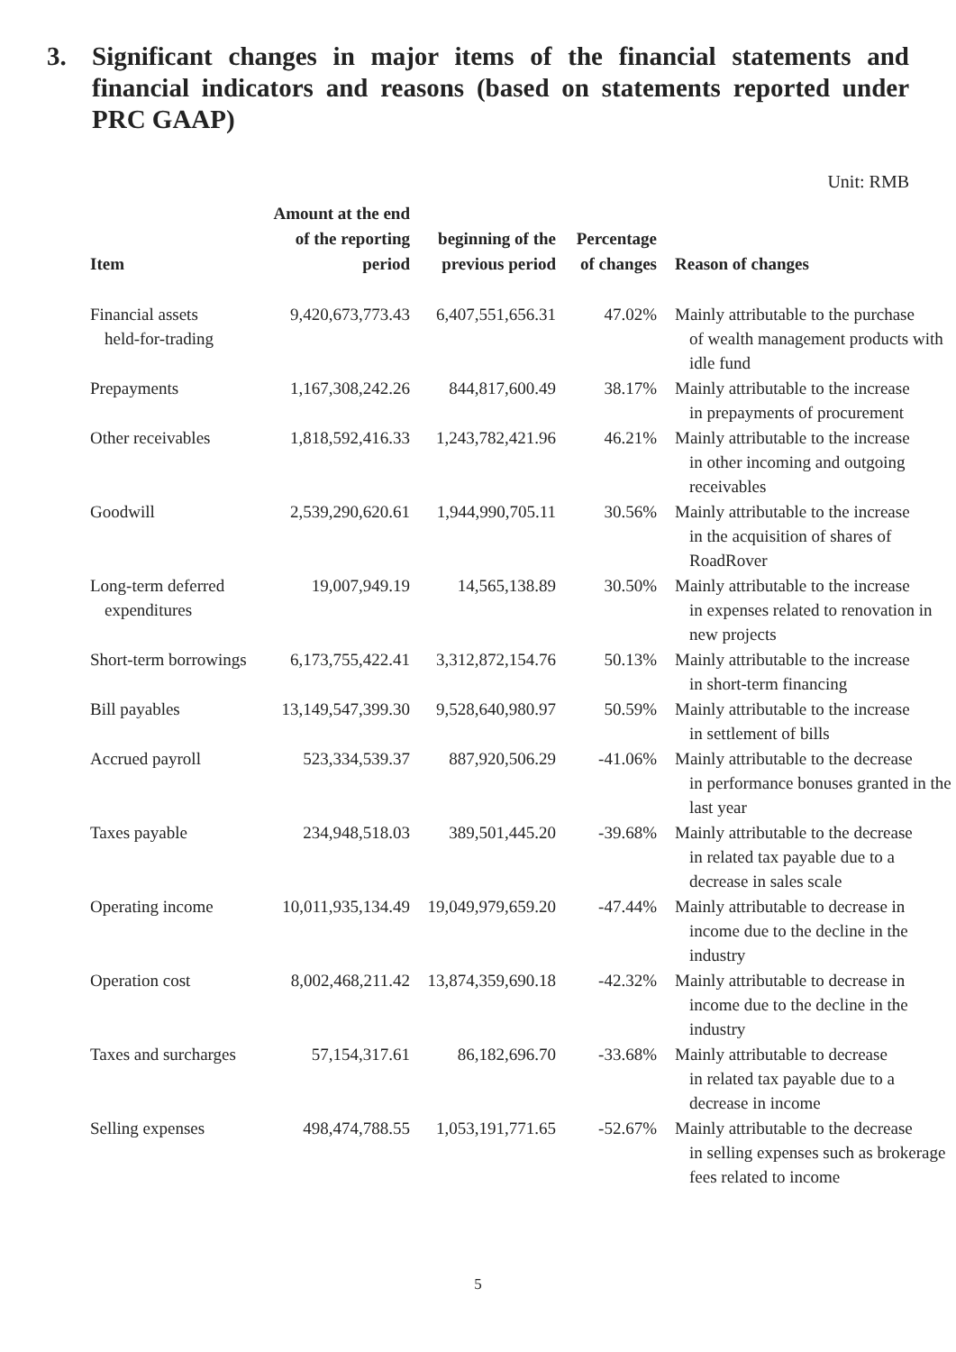3. Significant changes in major items of the financial statements and financial indicators and reasons (based on statements reported under PRC GAAP)
Unit: RMB
| Item | Amount at the end of the reporting period | beginning of the previous period | Percentage of changes | Reason of changes |
| --- | --- | --- | --- | --- |
| Financial assets held-for-trading | 9,420,673,773.43 | 6,407,551,656.31 | 47.02% | Mainly attributable to the purchase of wealth management products with idle fund |
| Prepayments | 1,167,308,242.26 | 844,817,600.49 | 38.17% | Mainly attributable to the increase in prepayments of procurement |
| Other receivables | 1,818,592,416.33 | 1,243,782,421.96 | 46.21% | Mainly attributable to the increase in other incoming and outgoing receivables |
| Goodwill | 2,539,290,620.61 | 1,944,990,705.11 | 30.56% | Mainly attributable to the increase in the acquisition of shares of RoadRover |
| Long-term deferred expenditures | 19,007,949.19 | 14,565,138.89 | 30.50% | Mainly attributable to the increase in expenses related to renovation in new projects |
| Short-term borrowings | 6,173,755,422.41 | 3,312,872,154.76 | 50.13% | Mainly attributable to the increase in short-term financing |
| Bill payables | 13,149,547,399.30 | 9,528,640,980.97 | 50.59% | Mainly attributable to the increase in settlement of bills |
| Accrued payroll | 523,334,539.37 | 887,920,506.29 | -41.06% | Mainly attributable to the decrease in performance bonuses granted in the last year |
| Taxes payable | 234,948,518.03 | 389,501,445.20 | -39.68% | Mainly attributable to the decrease in related tax payable due to a decrease in sales scale |
| Operating income | 10,011,935,134.49 | 19,049,979,659.20 | -47.44% | Mainly attributable to decrease in income due to the decline in the industry |
| Operation cost | 8,002,468,211.42 | 13,874,359,690.18 | -42.32% | Mainly attributable to decrease in income due to the decline in the industry |
| Taxes and surcharges | 57,154,317.61 | 86,182,696.70 | -33.68% | Mainly attributable to decrease in related tax payable due to a decrease in income |
| Selling expenses | 498,474,788.55 | 1,053,191,771.65 | -52.67% | Mainly attributable to the decrease in selling expenses such as brokerage fees related to income |
5